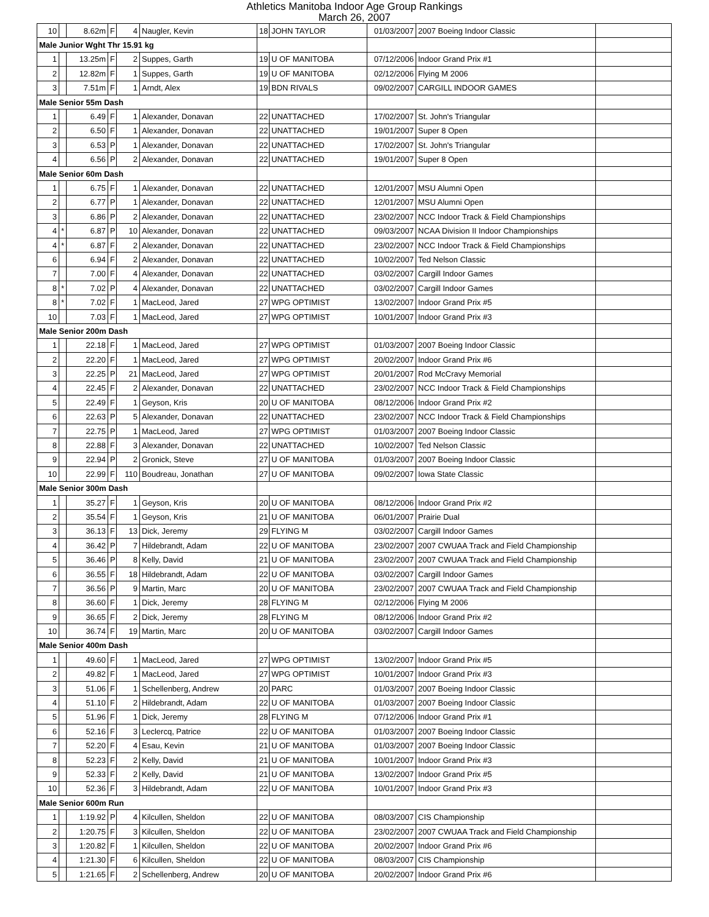Athletics Manitoba Indoor Age Group Rankings
March 26, 2007
| 10 | | 8.62m | F | 4 | Naugler, Kevin | 18 | JOHN TAYLOR | 01/03/2007 | 2007 Boeing Indoor Classic | |
| Male Junior Wght Thr 15.91 kg | | | | | | | | | | |
| 1 | | 13.25m | F | 2 | Suppes, Garth | 19 | U OF MANITOBA | 07/12/2006 | Indoor Grand Prix #1 | |
| 2 | | 12.82m | F | 1 | Suppes, Garth | 19 | U OF MANITOBA | 02/12/2006 | Flying M 2006 | |
| 3 | | 7.51m | F | 1 | Arndt, Alex | 19 | BDN RIVALS | 09/02/2007 | CARGILL INDOOR GAMES | |
| Male Senior 55m Dash | | | | | | | | | | |
| 1 | | 6.49 | F | 1 | Alexander, Donavan | 22 | UNATTACHED | 17/02/2007 | St. John's Triangular | |
| 2 | | 6.50 | F | 1 | Alexander, Donavan | 22 | UNATTACHED | 19/01/2007 | Super 8 Open | |
| 3 | | 6.53 | P | 1 | Alexander, Donavan | 22 | UNATTACHED | 17/02/2007 | St. John's Triangular | |
| 4 | | 6.56 | P | 2 | Alexander, Donavan | 22 | UNATTACHED | 19/01/2007 | Super 8 Open | |
| Male Senior 60m Dash | | | | | | | | | | |
| 1 | | 6.75 | F | 1 | Alexander, Donavan | 22 | UNATTACHED | 12/01/2007 | MSU Alumni Open | |
| 2 | | 6.77 | P | 1 | Alexander, Donavan | 22 | UNATTACHED | 12/01/2007 | MSU Alumni Open | |
| 3 | | 6.86 | P | 2 | Alexander, Donavan | 22 | UNATTACHED | 23/02/2007 | NCC Indoor Track & Field Championships | |
| 4 | * | 6.87 | P | 10 | Alexander, Donavan | 22 | UNATTACHED | 09/03/2007 | NCAA Division II Indoor Championships | |
| 4 | * | 6.87 | F | 2 | Alexander, Donavan | 22 | UNATTACHED | 23/02/2007 | NCC Indoor Track & Field Championships | |
| 6 | | 6.94 | F | 2 | Alexander, Donavan | 22 | UNATTACHED | 10/02/2007 | Ted Nelson Classic | |
| 7 | | 7.00 | F | 4 | Alexander, Donavan | 22 | UNATTACHED | 03/02/2007 | Cargill Indoor Games | |
| 8 | * | 7.02 | P | 4 | Alexander, Donavan | 22 | UNATTACHED | 03/02/2007 | Cargill Indoor Games | |
| 8 | * | 7.02 | F | 1 | MacLeod, Jared | 27 | WPG OPTIMIST | 13/02/2007 | Indoor Grand Prix #5 | |
| 10 | | 7.03 | F | 1 | MacLeod, Jared | 27 | WPG OPTIMIST | 10/01/2007 | Indoor Grand Prix #3 | |
| Male Senior 200m Dash | | | | | | | | | | |
| 1 | | 22.18 | F | 1 | MacLeod, Jared | 27 | WPG OPTIMIST | 01/03/2007 | 2007 Boeing Indoor Classic | |
| 2 | | 22.20 | F | 1 | MacLeod, Jared | 27 | WPG OPTIMIST | 20/02/2007 | Indoor Grand Prix #6 | |
| 3 | | 22.25 | P | 21 | MacLeod, Jared | 27 | WPG OPTIMIST | 20/01/2007 | Rod McCravy Memorial | |
| 4 | | 22.45 | F | 2 | Alexander, Donavan | 22 | UNATTACHED | 23/02/2007 | NCC Indoor Track & Field Championships | |
| 5 | | 22.49 | F | 1 | Geyson, Kris | 20 | U OF MANITOBA | 08/12/2006 | Indoor Grand Prix #2 | |
| 6 | | 22.63 | P | 5 | Alexander, Donavan | 22 | UNATTACHED | 23/02/2007 | NCC Indoor Track & Field Championships | |
| 7 | | 22.75 | P | 1 | MacLeod, Jared | 27 | WPG OPTIMIST | 01/03/2007 | 2007 Boeing Indoor Classic | |
| 8 | | 22.88 | F | 3 | Alexander, Donavan | 22 | UNATTACHED | 10/02/2007 | Ted Nelson Classic | |
| 9 | | 22.94 | P | 2 | Gronick, Steve | 27 | U OF MANITOBA | 01/03/2007 | 2007 Boeing Indoor Classic | |
| 10 | | 22.99 | F | 110 | Boudreau, Jonathan | 27 | U OF MANITOBA | 09/02/2007 | Iowa State Classic | |
| Male Senior 300m Dash | | | | | | | | | | |
| 1 | | 35.27 | F | 1 | Geyson, Kris | 20 | U OF MANITOBA | 08/12/2006 | Indoor Grand Prix #2 | |
| 2 | | 35.54 | F | 1 | Geyson, Kris | 21 | U OF MANITOBA | 06/01/2007 | Prairie Dual | |
| 3 | | 36.13 | F | 13 | Dick, Jeremy | 29 | FLYING M | 03/02/2007 | Cargill Indoor Games | |
| 4 | | 36.42 | P | 7 | Hildebrandt, Adam | 22 | U OF MANITOBA | 23/02/2007 | 2007 CWUAA Track and Field Championship | |
| 5 | | 36.46 | P | 8 | Kelly, David | 21 | U OF MANITOBA | 23/02/2007 | 2007 CWUAA Track and Field Championship | |
| 6 | | 36.55 | F | 18 | Hildebrandt, Adam | 22 | U OF MANITOBA | 03/02/2007 | Cargill Indoor Games | |
| 7 | | 36.56 | P | 9 | Martin, Marc | 20 | U OF MANITOBA | 23/02/2007 | 2007 CWUAA Track and Field Championship | |
| 8 | | 36.60 | F | 1 | Dick, Jeremy | 28 | FLYING M | 02/12/2006 | Flying M 2006 | |
| 9 | | 36.65 | F | 2 | Dick, Jeremy | 28 | FLYING M | 08/12/2006 | Indoor Grand Prix #2 | |
| 10 | | 36.74 | F | 19 | Martin, Marc | 20 | U OF MANITOBA | 03/02/2007 | Cargill Indoor Games | |
| Male Senior 400m Dash | | | | | | | | | | |
| 1 | | 49.60 | F | 1 | MacLeod, Jared | 27 | WPG OPTIMIST | 13/02/2007 | Indoor Grand Prix #5 | |
| 2 | | 49.82 | F | 1 | MacLeod, Jared | 27 | WPG OPTIMIST | 10/01/2007 | Indoor Grand Prix #3 | |
| 3 | | 51.06 | F | 1 | Schellenberg, Andrew | 20 | PARC | 01/03/2007 | 2007 Boeing Indoor Classic | |
| 4 | | 51.10 | F | 2 | Hildebrandt, Adam | 22 | U OF MANITOBA | 01/03/2007 | 2007 Boeing Indoor Classic | |
| 5 | | 51.96 | F | 1 | Dick, Jeremy | 28 | FLYING M | 07/12/2006 | Indoor Grand Prix #1 | |
| 6 | | 52.16 | F | 3 | Leclercq, Patrice | 22 | U OF MANITOBA | 01/03/2007 | 2007 Boeing Indoor Classic | |
| 7 | | 52.20 | F | 4 | Esau, Kevin | 21 | U OF MANITOBA | 01/03/2007 | 2007 Boeing Indoor Classic | |
| 8 | | 52.23 | F | 2 | Kelly, David | 21 | U OF MANITOBA | 10/01/2007 | Indoor Grand Prix #3 | |
| 9 | | 52.33 | F | 2 | Kelly, David | 21 | U OF MANITOBA | 13/02/2007 | Indoor Grand Prix #5 | |
| 10 | | 52.36 | F | 3 | Hildebrandt, Adam | 22 | U OF MANITOBA | 10/01/2007 | Indoor Grand Prix #3 | |
| Male Senior 600m Run | | | | | | | | | | |
| 1 | | 1:19.92 | P | 4 | Kilcullen, Sheldon | 22 | U OF MANITOBA | 08/03/2007 | CIS Championship | |
| 2 | | 1:20.75 | F | 3 | Kilcullen, Sheldon | 22 | U OF MANITOBA | 23/02/2007 | 2007 CWUAA Track and Field Championship | |
| 3 | | 1:20.82 | F | 1 | Kilcullen, Sheldon | 22 | U OF MANITOBA | 20/02/2007 | Indoor Grand Prix #6 | |
| 4 | | 1:21.30 | F | 6 | Kilcullen, Sheldon | 22 | U OF MANITOBA | 08/03/2007 | CIS Championship | |
| 5 | | 1:21.65 | F | 2 | Schellenberg, Andrew | 20 | U OF MANITOBA | 20/02/2007 | Indoor Grand Prix #6 | |